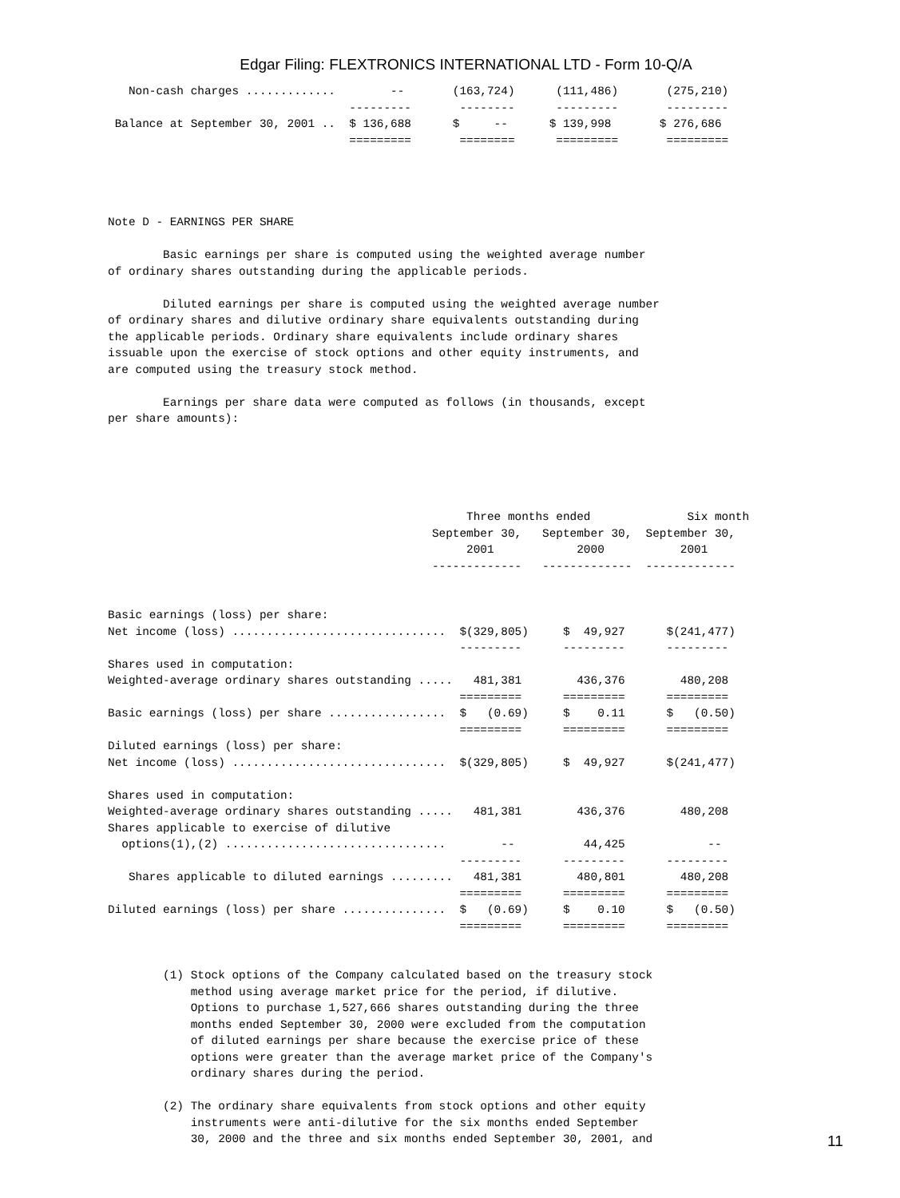Edgar Filing: FLEXTRONICS INTERNATIONAL LTD - Form 10-Q/A
   Non-cash charges .............        --       (163,724)      (111,486)       (275,210)
                                   ---------       --------      ---------       ---------
 Balance at September 30, 2001 ..  $ 136,688      $     --      $ 139,998       $ 276,686
                                   =========       ========      =========       =========




Note D - EARNINGS PER SHARE

        Basic earnings per share is computed using the weighted average number
of ordinary shares outstanding during the applicable periods.

        Diluted earnings per share is computed using the weighted average number
of ordinary shares and dilutive ordinary share equivalents outstanding during
the applicable periods. Ordinary share equivalents include ordinary shares
issuable upon the exercise of stock options and other equity instruments, and
are computed using the treasury stock method.

        Earnings per share data were computed as follows (in thousands, except
per share amounts):





                                                    Three months ended              Six month
                                               September 30,   September 30,  September 30,
                                                    2001            2000           2001
                                               -------------   -------------  -------------


Basic earnings (loss) per share:
Net income (loss) ...............................  $(329,805)     $  49,927      $(241,477)
                                                   ---------      ---------      ---------
Shares used in computation:
Weighted-average ordinary shares outstanding .....   481,381        436,376        480,208
                                                   =========      =========      =========
Basic earnings (loss) per share .................  $   (0.69)     $    0.11      $   (0.50)
                                                   =========      =========      =========
Diluted earnings (loss) per share:
Net income (loss) ...............................  $(329,805)     $  49,927      $(241,477)

Shares used in computation:
Weighted-average ordinary shares outstanding .....   481,381        436,376        480,208
Shares applicable to exercise of dilutive
  options(1),(2) ................................        --          44,425            --
                                                   ---------      ---------      ---------
   Shares applicable to diluted earnings .........   481,381        480,801        480,208
                                                   =========      =========      =========
Diluted earnings (loss) per share ...............  $   (0.69)     $    0.10      $   (0.50)
                                                   =========      =========      =========


        (1) Stock options of the Company calculated based on the treasury stock
            method using average market price for the period, if dilutive.
            Options to purchase 1,527,666 shares outstanding during the three
            months ended September 30, 2000 were excluded from the computation
            of diluted earnings per share because the exercise price of these
            options were greater than the average market price of the Company's
            ordinary shares during the period.

        (2) The ordinary share equivalents from stock options and other equity
            instruments were anti-dilutive for the six months ended September
            30, 2000 and the three and six months ended September 30, 2001, and
11